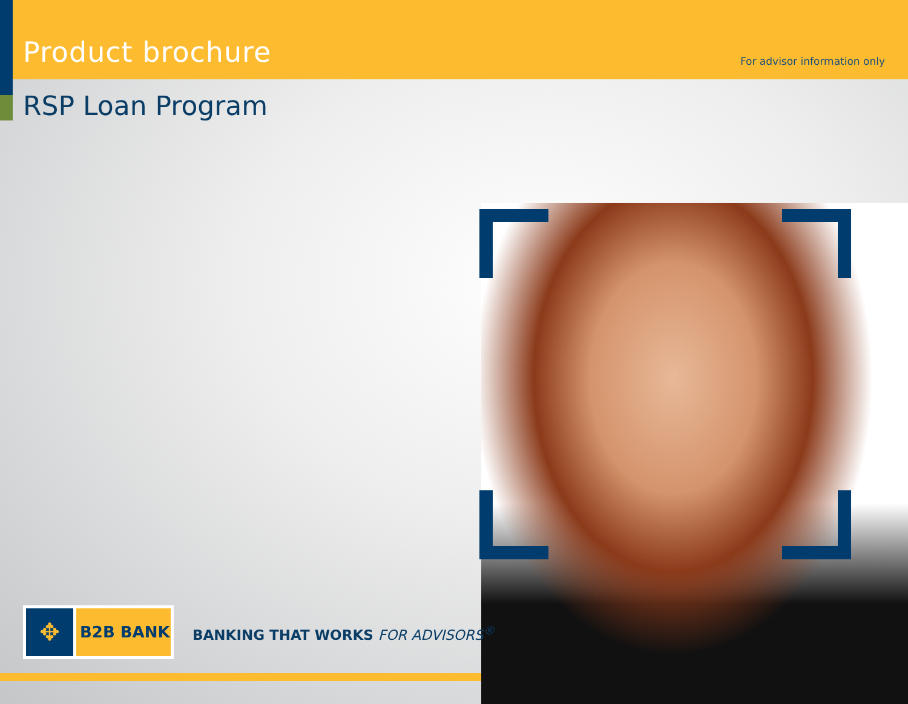Product brochure
For advisor information only
RSP Loan Program
✥
B2B BANK
BANKING THAT WORKS FOR ADVISORS<sup>®</sup>